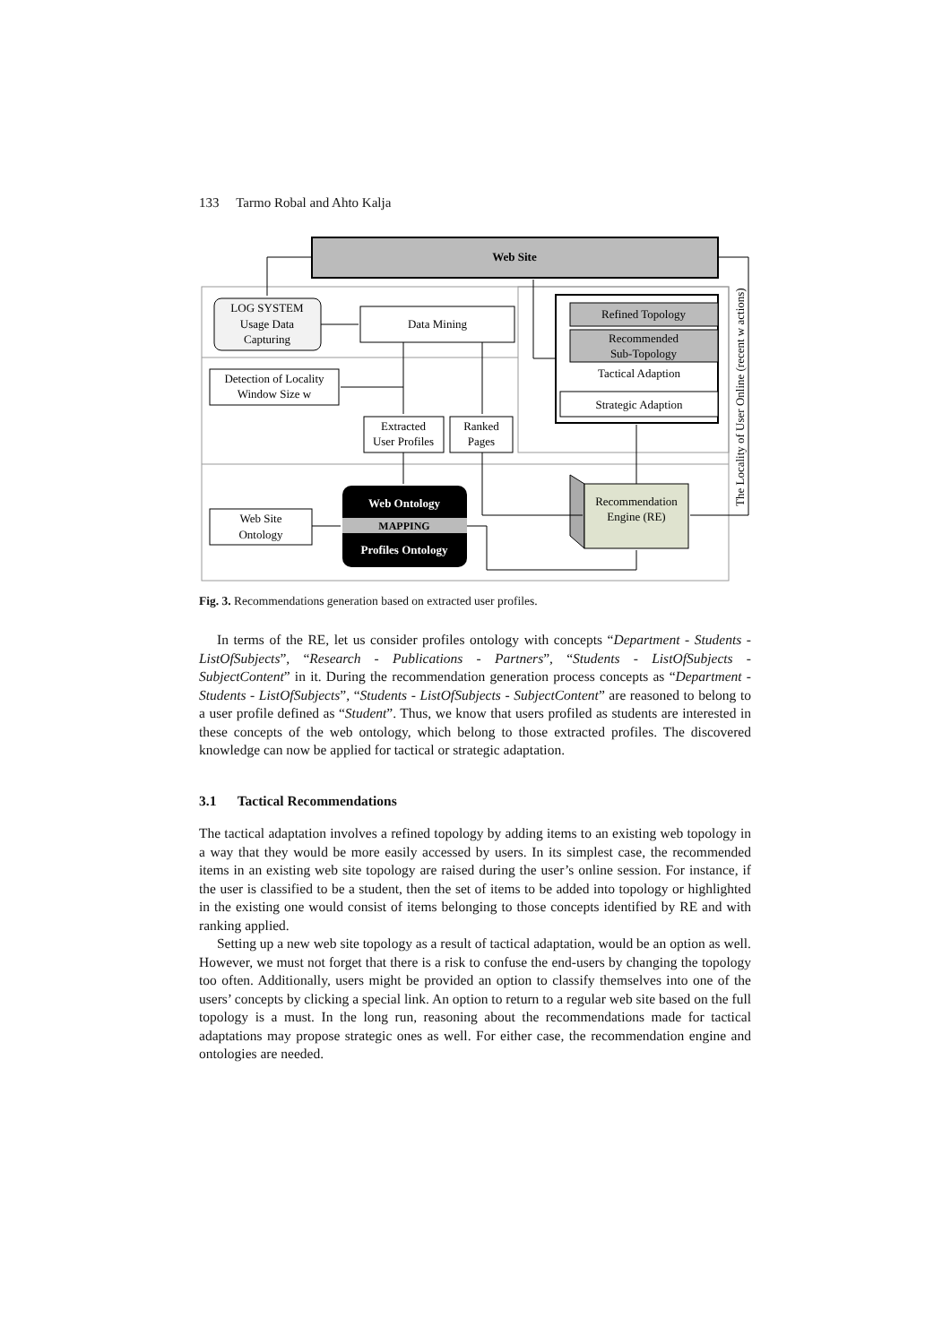133 Tarmo Robal and Ahto Kalja
Web Site
LOG SYSTEM
Usage Data
Capturing
Data Mining
Detection of Locality
Window Size w
Extracted
User Profiles
Ranked
Pages
Refined Topology
Recommended
Sub-Topology
Tactical Adaption
Strategic Adaption
The Locality of User Online (recent w actions)
Recommendation
Engine (RE)
Web Site
Ontology
Web Ontology
MAPPING
Profiles Ontology
Fig. 3. Recommendations generation based on extracted user profiles.
In terms of the RE, let us consider profiles ontology with concepts “Department - Students - ListOfSubjects”, “Research - Publications - Partners”, “Students - ListOfSubjects - SubjectContent” in it. During the recommendation generation process concepts as “Department - Students - ListOfSubjects”, “Students - ListOfSubjects - SubjectContent” are reasoned to belong to a user profile defined as “Student”. Thus, we know that users profiled as students are interested in these concepts of the web ontology, which belong to those extracted profiles. The discovered knowledge can now be applied for tactical or strategic adaptation.
3.1 Tactical Recommendations
The tactical adaptation involves a refined topology by adding items to an existing web topology in a way that they would be more easily accessed by users. In its simplest case, the recommended items in an existing web site topology are raised during the user’s online session. For instance, if the user is classified to be a student, then the set of items to be added into topology or highlighted in the existing one would consist of items belonging to those concepts identified by RE and with ranking applied.
Setting up a new web site topology as a result of tactical adaptation, would be an option as well. However, we must not forget that there is a risk to confuse the end-users by changing the topology too often. Additionally, users might be provided an option to classify themselves into one of the users’ concepts by clicking a special link. An option to return to a regular web site based on the full topology is a must. In the long run, reasoning about the recommendations made for tactical adaptations may propose strategic ones as well. For either case, the recommendation engine and ontologies are needed.